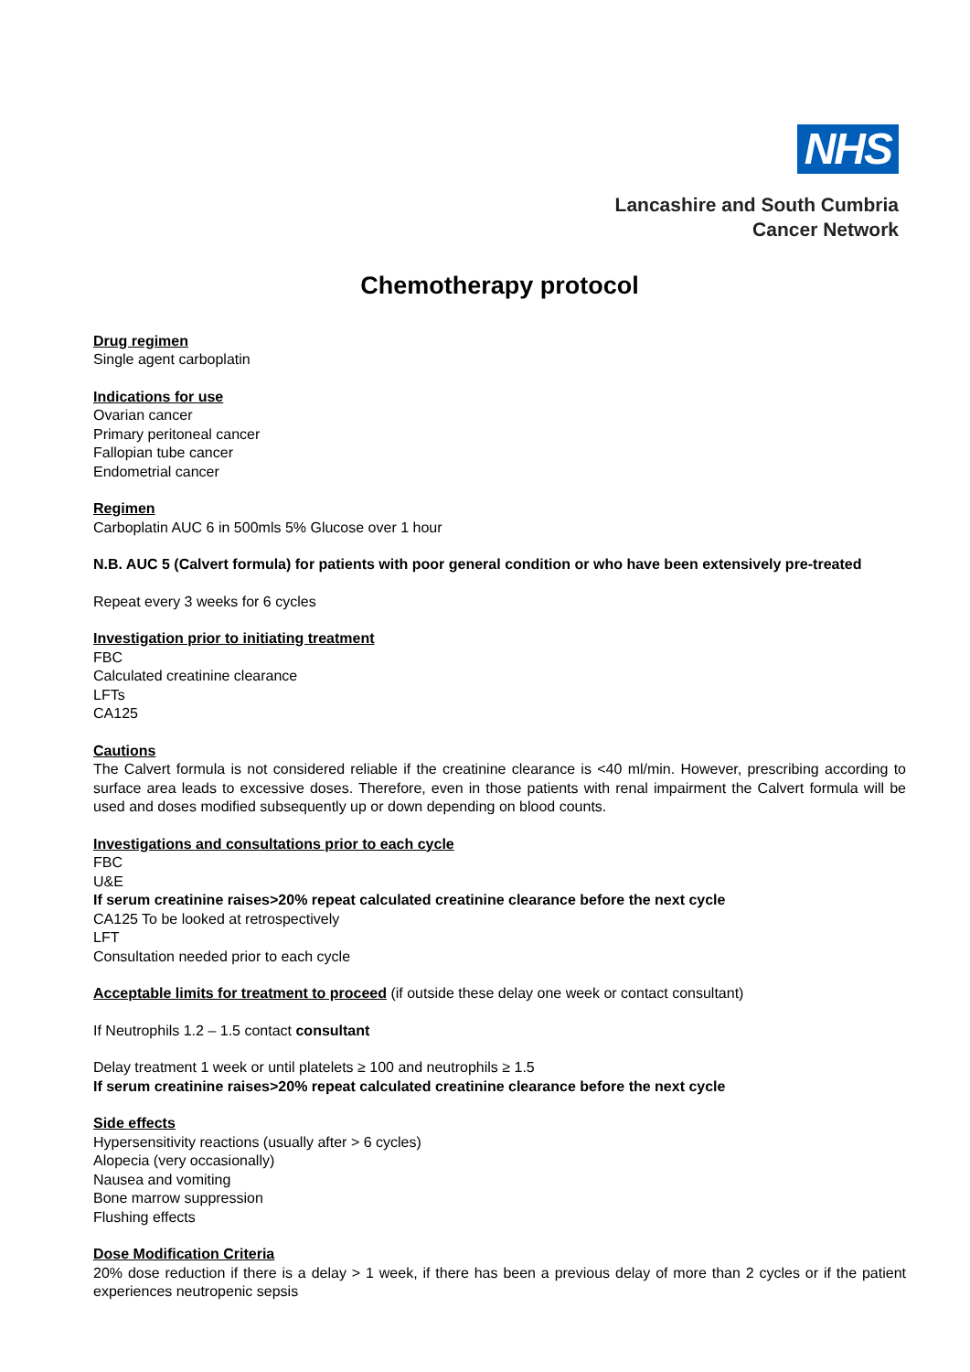NHS
Lancashire and South Cumbria
Cancer Network
Chemotherapy protocol
Drug regimen
Single agent carboplatin
Indications for use
Ovarian cancer
Primary peritoneal cancer
Fallopian tube cancer
Endometrial cancer
Regimen
Carboplatin AUC 6 in 500mls 5% Glucose over 1 hour
N.B. AUC 5 (Calvert formula) for patients with poor general condition or who have been extensively pre-treated
Repeat every 3 weeks for 6 cycles
Investigation prior to initiating treatment
FBC
Calculated creatinine clearance
LFTs
CA125
Cautions
The Calvert formula is not considered reliable if the creatinine clearance is <40 ml/min. However, prescribing according to surface area leads to excessive doses. Therefore, even in those patients with renal impairment the Calvert formula will be used and doses modified subsequently up or down depending on blood counts.
Investigations and consultations prior to each cycle
FBC
U&E
If serum creatinine raises>20% repeat calculated creatinine clearance before the next cycle
CA125 To be looked at retrospectively
LFT
Consultation needed prior to each cycle
Acceptable limits for treatment to proceed (if outside these delay one week or contact consultant)
If Neutrophils 1.2 – 1.5 contact consultant
Delay treatment 1 week or until platelets ≥ 100 and neutrophils ≥ 1.5
If serum creatinine raises>20% repeat calculated creatinine clearance before the next cycle
Side effects
Hypersensitivity reactions (usually after > 6 cycles)
Alopecia (very occasionally)
Nausea and vomiting
Bone marrow suppression
Flushing effects
Dose Modification Criteria
20% dose reduction if there is a delay > 1 week, if there has been a previous delay of more than 2 cycles or if the patient experiences neutropenic sepsis